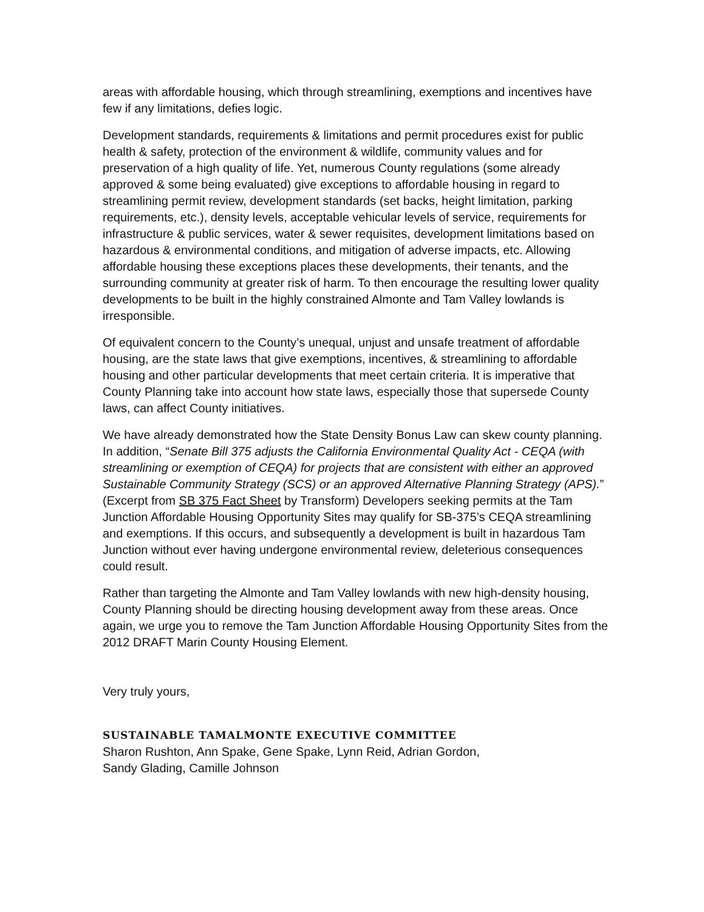areas with affordable housing, which through streamlining, exemptions and incentives have few if any limitations, defies logic.
Development standards, requirements & limitations and permit procedures exist for public health & safety, protection of the environment & wildlife, community values and for preservation of a high quality of life. Yet, numerous County regulations (some already approved & some being evaluated) give exceptions to affordable housing in regard to streamlining permit review, development standards (set backs, height limitation, parking requirements, etc.), density levels, acceptable vehicular levels of service, requirements for infrastructure & public services, water & sewer requisites, development limitations based on hazardous & environmental conditions, and mitigation of adverse impacts, etc. Allowing affordable housing these exceptions places these developments, their tenants, and the surrounding community at greater risk of harm. To then encourage the resulting lower quality developments to be built in the highly constrained Almonte and Tam Valley lowlands is irresponsible.
Of equivalent concern to the County’s unequal, unjust and unsafe treatment of affordable housing, are the state laws that give exemptions, incentives, & streamlining to affordable housing and other particular developments that meet certain criteria. It is imperative that County Planning take into account how state laws, especially those that supersede County laws, can affect County initiatives.
We have already demonstrated how the State Density Bonus Law can skew county planning. In addition, “Senate Bill 375 adjusts the California Environmental Quality Act - CEQA (with streamlining or exemption of CEQA) for projects that are consistent with either an approved Sustainable Community Strategy (SCS) or an approved Alternative Planning Strategy (APS).” (Excerpt from SB 375 Fact Sheet by Transform) Developers seeking permits at the Tam Junction Affordable Housing Opportunity Sites may qualify for SB-375’s CEQA streamlining and exemptions. If this occurs, and subsequently a development is built in hazardous Tam Junction without ever having undergone environmental review, deleterious consequences could result.
Rather than targeting the Almonte and Tam Valley lowlands with new high-density housing, County Planning should be directing housing development away from these areas. Once again, we urge you to remove the Tam Junction Affordable Housing Opportunity Sites from the 2012 DRAFT Marin County Housing Element.
Very truly yours,
SUSTAINABLE TAMALMONTE EXECUTIVE COMMITTEE
Sharon Rushton, Ann Spake, Gene Spake, Lynn Reid, Adrian Gordon,
Sandy Glading, Camille Johnson